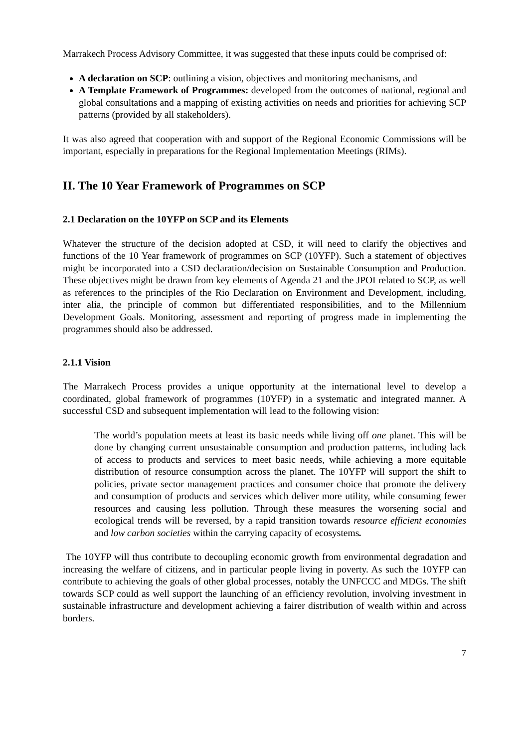Marrakech Process Advisory Committee, it was suggested that these inputs could be comprised of:
A declaration on SCP: outlining a vision, objectives and monitoring mechanisms, and
A Template Framework of Programmes: developed from the outcomes of national, regional and global consultations and a mapping of existing activities on needs and priorities for achieving SCP patterns (provided by all stakeholders).
It was also agreed that cooperation with and support of the Regional Economic Commissions will be important, especially in preparations for the Regional Implementation Meetings (RIMs).
II. The 10 Year Framework of Programmes on SCP
2.1 Declaration on the 10YFP on SCP and its Elements
Whatever the structure of the decision adopted at CSD, it will need to clarify the objectives and functions of the 10 Year framework of programmes on SCP (10YFP). Such a statement of objectives might be incorporated into a CSD declaration/decision on Sustainable Consumption and Production. These objectives might be drawn from key elements of Agenda 21 and the JPOI related to SCP, as well as references to the principles of the Rio Declaration on Environment and Development, including, inter alia, the principle of common but differentiated responsibilities, and to the Millennium Development Goals. Monitoring, assessment and reporting of progress made in implementing the programmes should also be addressed.
2.1.1 Vision
The Marrakech Process provides a unique opportunity at the international level to develop a coordinated, global framework of programmes (10YFP) in a systematic and integrated manner. A successful CSD and subsequent implementation will lead to the following vision:
The world’s population meets at least its basic needs while living off one planet. This will be done by changing current unsustainable consumption and production patterns, including lack of access to products and services to meet basic needs, while achieving a more equitable distribution of resource consumption across the planet. The 10YFP will support the shift to policies, private sector management practices and consumer choice that promote the delivery and consumption of products and services which deliver more utility, while consuming fewer resources and causing less pollution. Through these measures the worsening social and ecological trends will be reversed, by a rapid transition towards resource efficient economies and low carbon societies within the carrying capacity of ecosystems.
The 10YFP will thus contribute to decoupling economic growth from environmental degradation and increasing the welfare of citizens, and in particular people living in poverty. As such the 10YFP can contribute to achieving the goals of other global processes, notably the UNFCCC and MDGs. The shift towards SCP could as well support the launching of an efficiency revolution, involving investment in sustainable infrastructure and development achieving a fairer distribution of wealth within and across borders.
7